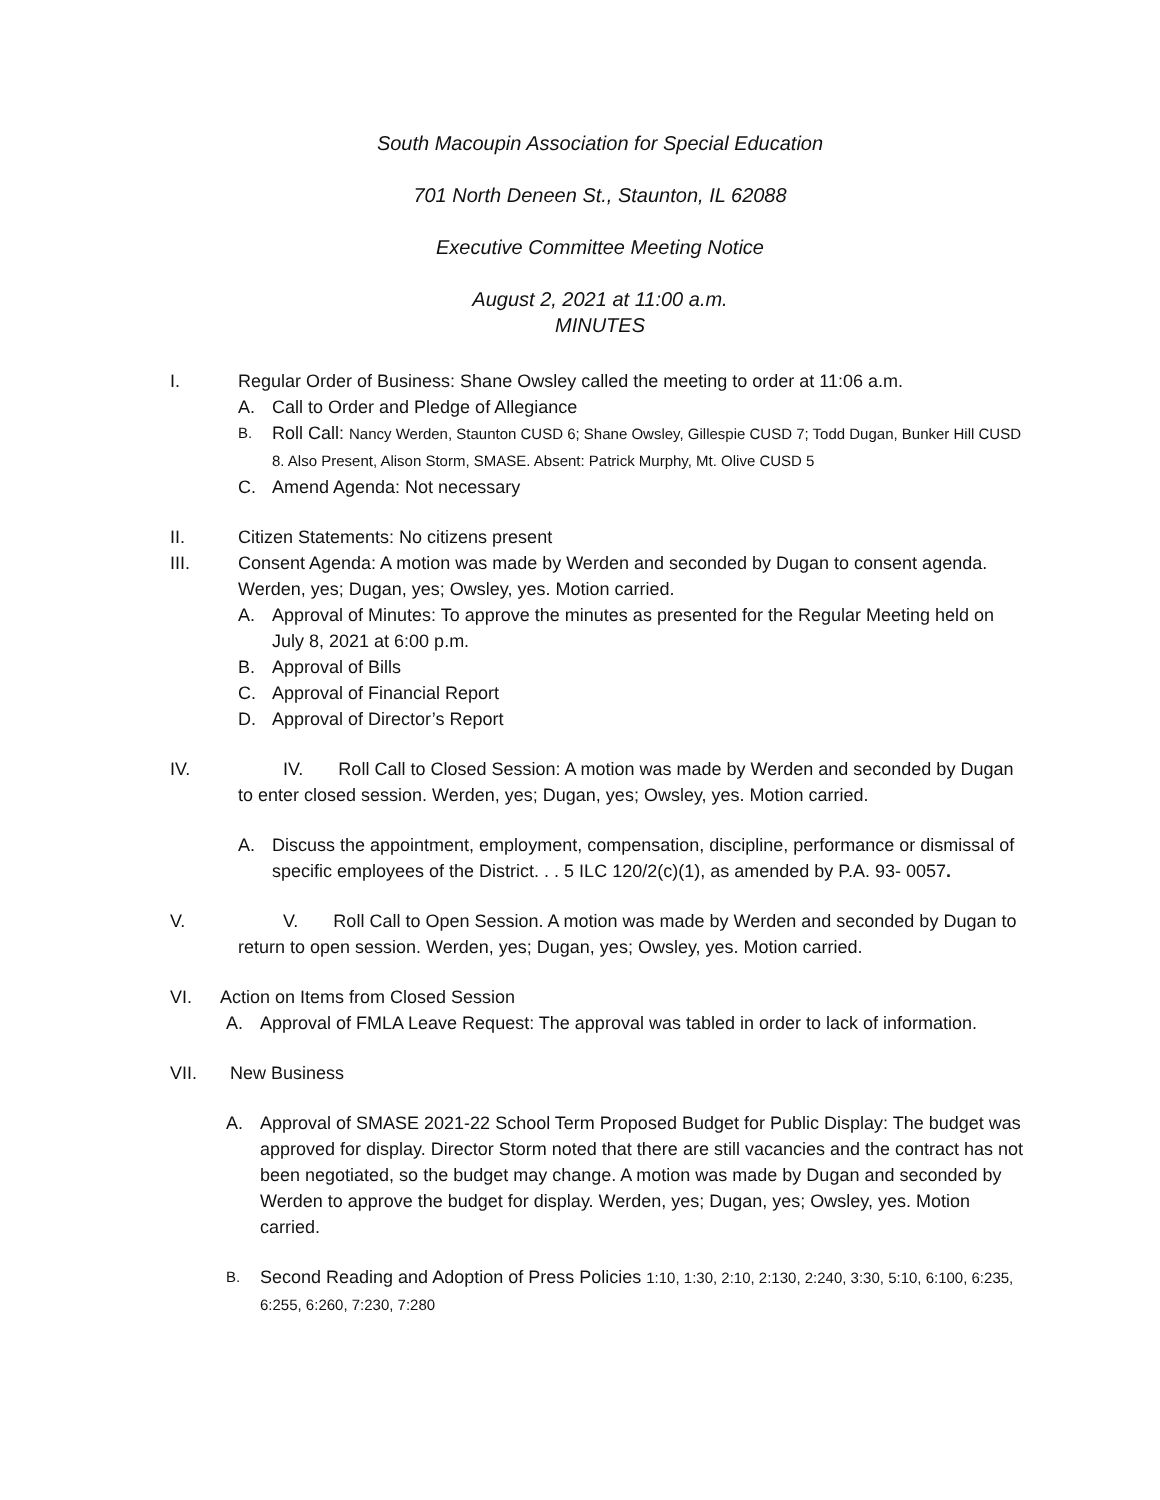South Macoupin Association for Special Education
701 North Deneen St., Staunton, IL 62088
Executive Committee Meeting Notice
August 2, 2021 at 11:00 a.m.
MINUTES
I. Regular Order of Business: Shane Owsley called the meeting to order at 11:06 a.m.
A. Call to Order and Pledge of Allegiance
B. Roll Call: Nancy Werden, Staunton CUSD 6; Shane Owsley, Gillespie CUSD 7; Todd Dugan, Bunker Hill CUSD 8. Also Present, Alison Storm, SMASE. Absent: Patrick Murphy, Mt. Olive CUSD 5
C. Amend Agenda: Not necessary
II. Citizen Statements: No citizens present
III. Consent Agenda: A motion was made by Werden and seconded by Dugan to consent agenda. Werden, yes; Dugan, yes; Owsley, yes. Motion carried.
A. Approval of Minutes: To approve the minutes as presented for the Regular Meeting held on July 8, 2021 at 6:00 p.m.
B. Approval of Bills
C. Approval of Financial Report
D. Approval of Director’s Report
IV. IV. Roll Call to Closed Session: A motion was made by Werden and seconded by Dugan to enter closed session. Werden, yes; Dugan, yes; Owsley, yes. Motion carried.
A. Discuss the appointment, employment, compensation, discipline, performance or dismissal of specific employees of the District. . . 5 ILC 120/2(c)(1), as amended by P.A. 93- 0057.
V. V. Roll Call to Open Session. A motion was made by Werden and seconded by Dugan to return to open session. Werden, yes; Dugan, yes; Owsley, yes. Motion carried.
VI. Action on Items from Closed Session
A. Approval of FMLA Leave Request: The approval was tabled in order to lack of information.
VII. New Business
A. Approval of SMASE 2021-22 School Term Proposed Budget for Public Display: The budget was approved for display. Director Storm noted that there are still vacancies and the contract has not been negotiated, so the budget may change. A motion was made by Dugan and seconded by Werden to approve the budget for display. Werden, yes; Dugan, yes; Owsley, yes. Motion carried.
B. Second Reading and Adoption of Press Policies 1:10, 1:30, 2:10, 2:130, 2:240, 3:30, 5:10, 6:100, 6:235, 6:255, 6:260, 7:230, 7:280